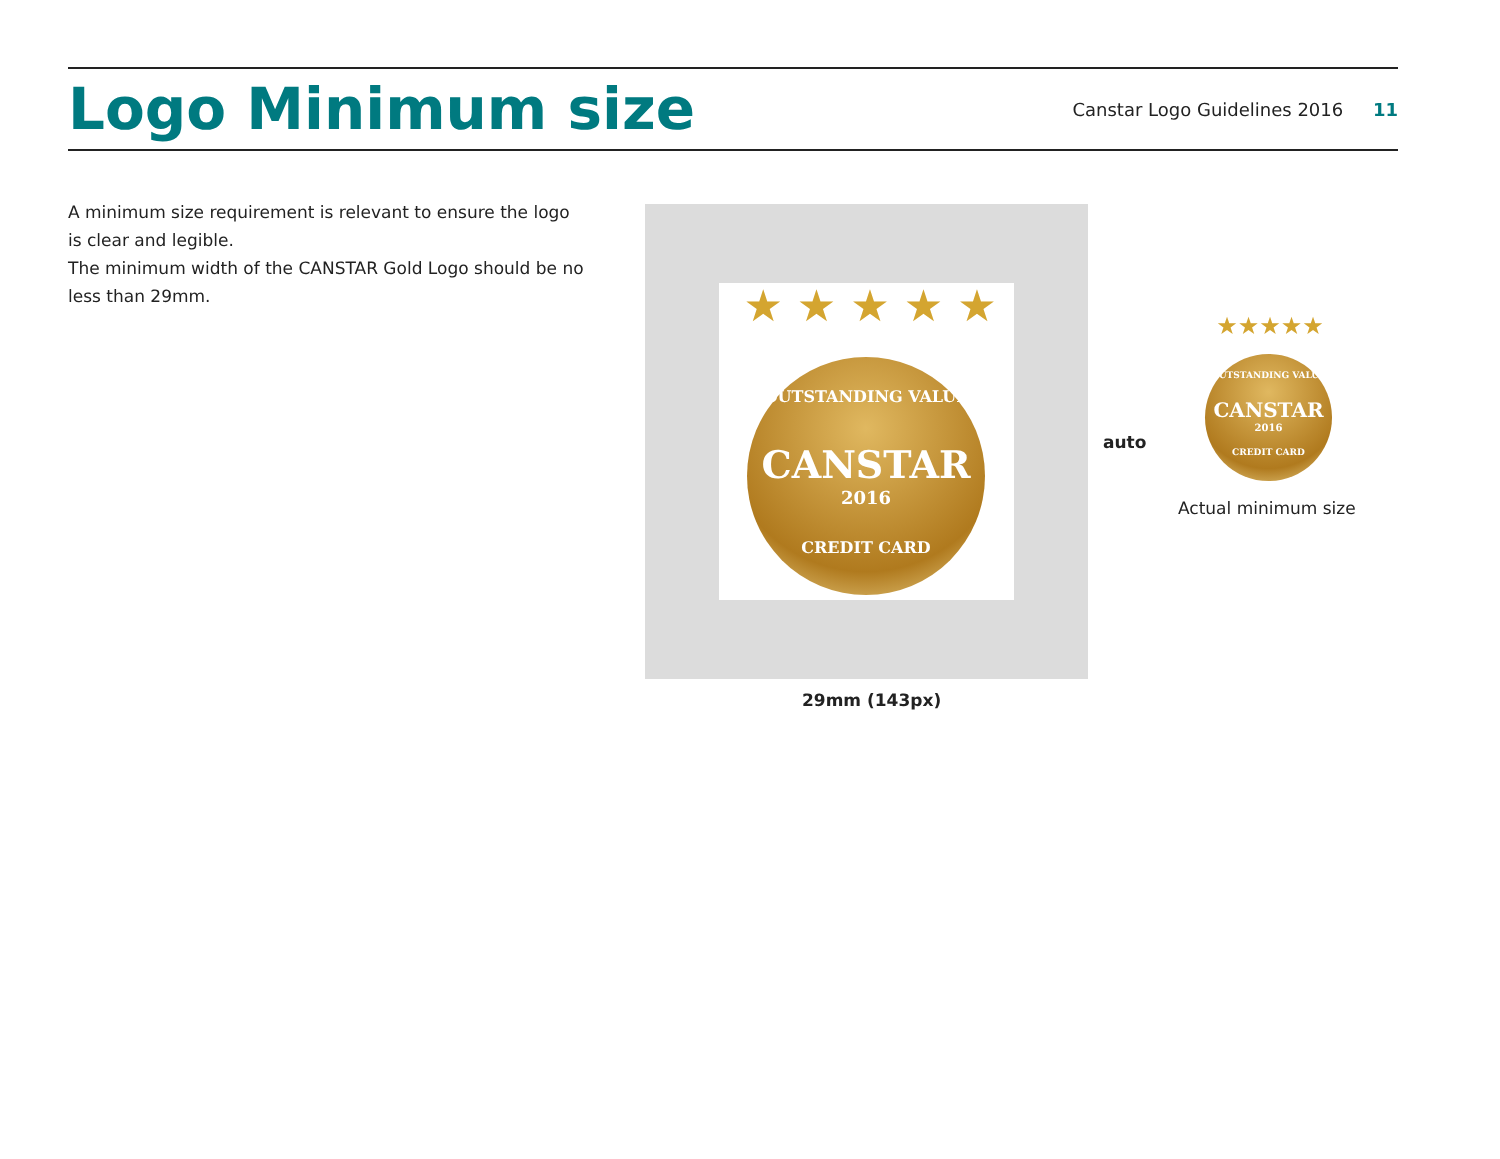Logo Minimum size
Canstar Logo Guidelines 2016 11
A minimum size requirement is relevant to ensure the logo is clear and legible.
The minimum width of the CANSTAR Gold Logo should be no less than 29mm.
OUTSTANDING VALUE
CANSTAR
2016
CREDIT CARD
★ ★ ★ ★ ★
auto
29mm (143px)
OUTSTANDING VALUE
CANSTAR
2016
CREDIT CARD
★★★★★
Actual minimum size